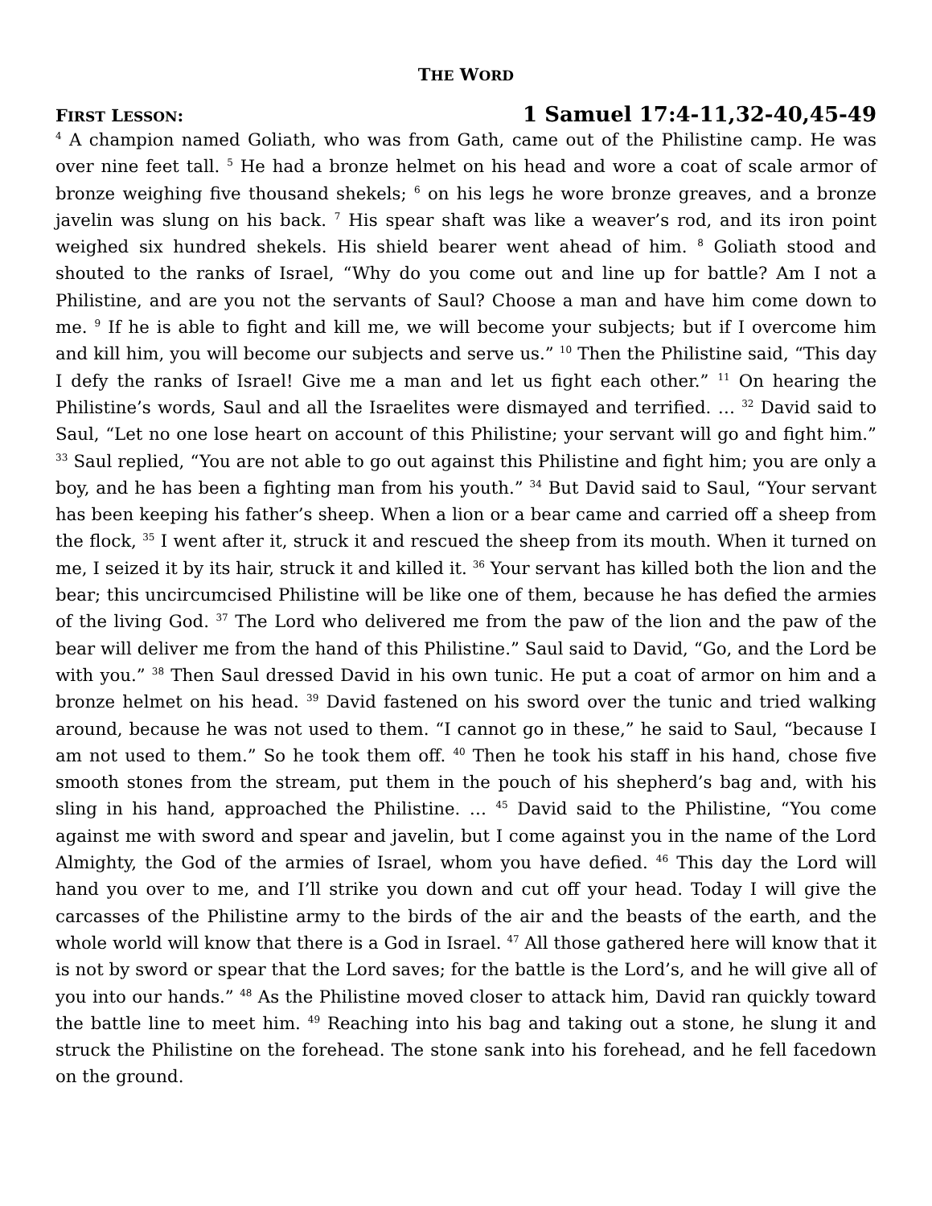THE WORD
FIRST LESSON: 1 Samuel 17:4-11,32-40,45-49
<sup>4</sup> A champion named Goliath, who was from Gath, came out of the Philistine camp. He was over nine feet tall. <sup>5</sup> He had a bronze helmet on his head and wore a coat of scale armor of bronze weighing five thousand shekels; <sup>6</sup> on his legs he wore bronze greaves, and a bronze javelin was slung on his back. <sup>7</sup> His spear shaft was like a weaver’s rod, and its iron point weighed six hundred shekels. His shield bearer went ahead of him. <sup>8</sup> Goliath stood and shouted to the ranks of Israel, “Why do you come out and line up for battle? Am I not a Philistine, and are you not the servants of Saul? Choose a man and have him come down to me. <sup>9</sup> If he is able to fight and kill me, we will become your subjects; but if I overcome him and kill him, you will become our subjects and serve us.” <sup>10</sup> Then the Philistine said, “This day I defy the ranks of Israel! Give me a man and let us fight each other.” <sup>11</sup> On hearing the Philistine’s words, Saul and all the Israelites were dismayed and terrified. … <sup>32</sup> David said to Saul, “Let no one lose heart on account of this Philistine; your servant will go and fight him.” <sup>33</sup> Saul replied, “You are not able to go out against this Philistine and fight him; you are only a boy, and he has been a fighting man from his youth.” <sup>34</sup> But David said to Saul, “Your servant has been keeping his father’s sheep. When a lion or a bear came and carried off a sheep from the flock, <sup>35</sup> I went after it, struck it and rescued the sheep from its mouth. When it turned on me, I seized it by its hair, struck it and killed it. <sup>36</sup> Your servant has killed both the lion and the bear; this uncircumcised Philistine will be like one of them, because he has defied the armies of the living God. <sup>37</sup> The Lord who delivered me from the paw of the lion and the paw of the bear will deliver me from the hand of this Philistine.” Saul said to David, “Go, and the Lord be with you.” <sup>38</sup> Then Saul dressed David in his own tunic. He put a coat of armor on him and a bronze helmet on his head. <sup>39</sup> David fastened on his sword over the tunic and tried walking around, because he was not used to them. “I cannot go in these,” he said to Saul, “because I am not used to them.” So he took them off. <sup>40</sup> Then he took his staff in his hand, chose five smooth stones from the stream, put them in the pouch of his shepherd’s bag and, with his sling in his hand, approached the Philistine. … <sup>45</sup> David said to the Philistine, “You come against me with sword and spear and javelin, but I come against you in the name of the Lord Almighty, the God of the armies of Israel, whom you have defied. <sup>46</sup> This day the Lord will hand you over to me, and I’ll strike you down and cut off your head. Today I will give the carcasses of the Philistine army to the birds of the air and the beasts of the earth, and the whole world will know that there is a God in Israel. <sup>47</sup> All those gathered here will know that it is not by sword or spear that the Lord saves; for the battle is the Lord’s, and he will give all of you into our hands.” <sup>48</sup> As the Philistine moved closer to attack him, David ran quickly toward the battle line to meet him. <sup>49</sup> Reaching into his bag and taking out a stone, he slung it and struck the Philistine on the forehead. The stone sank into his forehead, and he fell facedown on the ground.